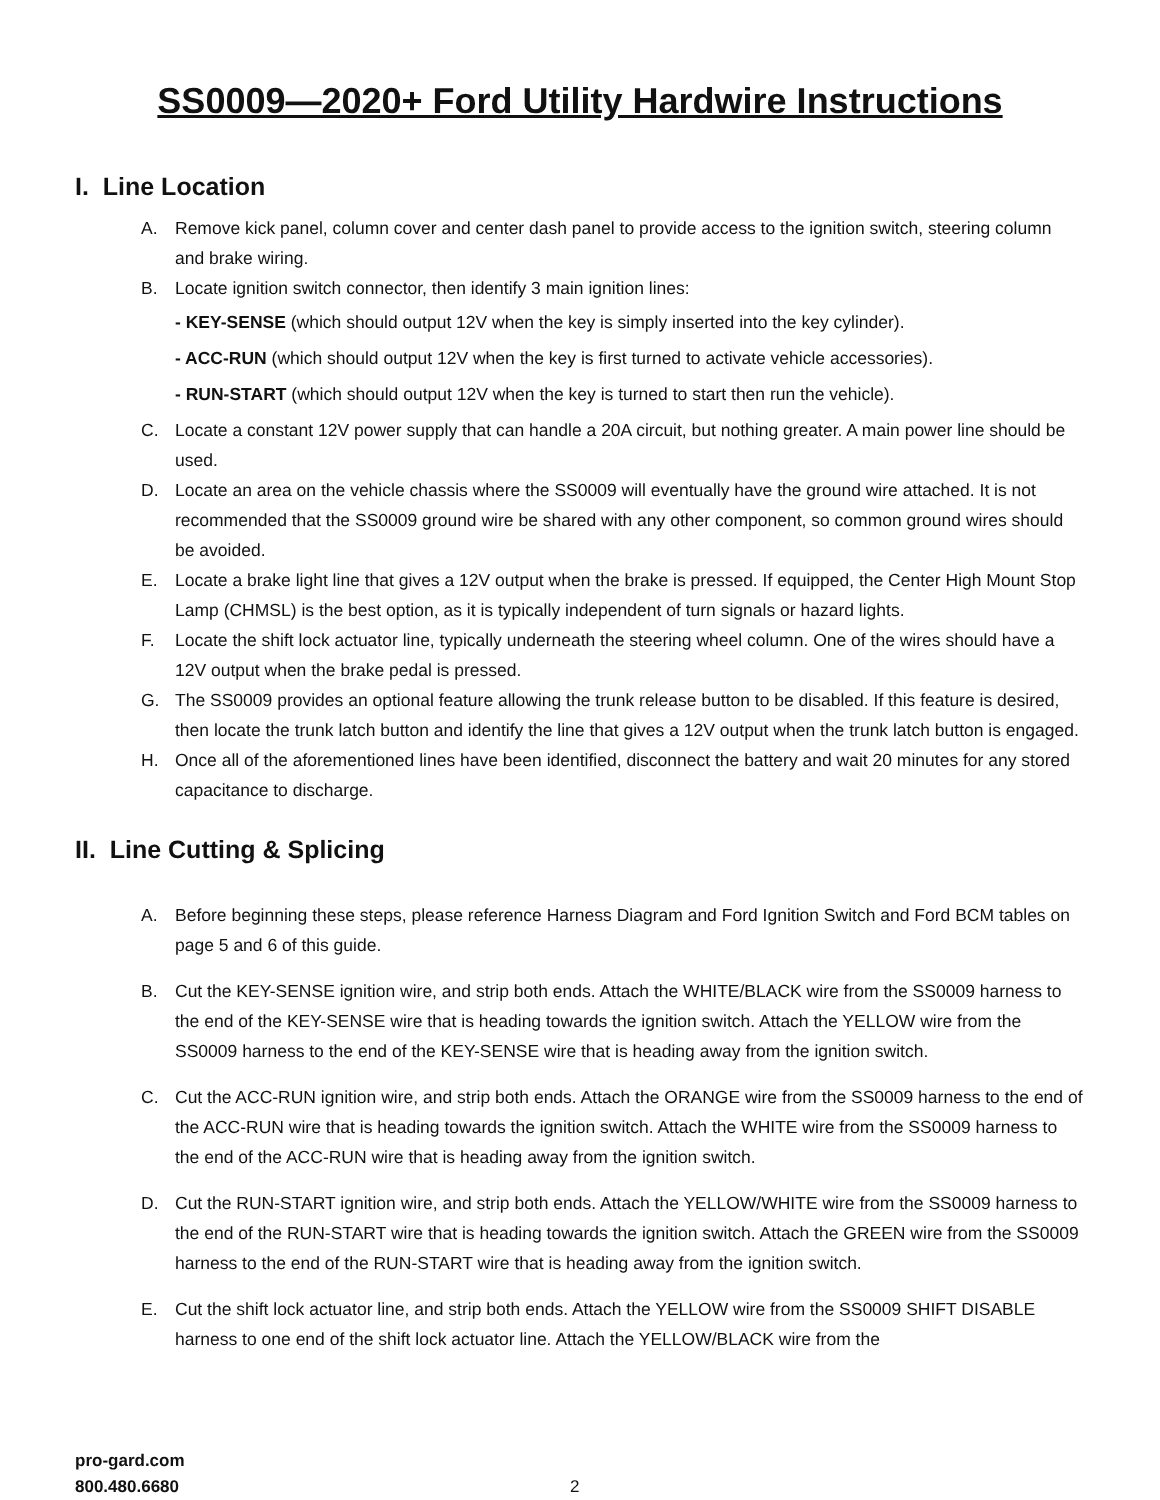SS0009—2020+ Ford Utility Hardwire Instructions
I. Line Location
A. Remove kick panel, column cover and center dash panel to provide access to the ignition switch, steering column and brake wiring.
B. Locate ignition switch connector, then identify 3 main ignition lines:
- KEY-SENSE (which should output 12V when the key is simply inserted into the key cylinder).
- ACC-RUN (which should output 12V when the key is first turned to activate vehicle accessories).
- RUN-START (which should output 12V when the key is turned to start then run the vehicle).
C. Locate a constant 12V power supply that can handle a 20A circuit, but nothing greater. A main power line should be used.
D. Locate an area on the vehicle chassis where the SS0009 will eventually have the ground wire attached. It is not recommended that the SS0009 ground wire be shared with any other component, so common ground wires should be avoided.
E. Locate a brake light line that gives a 12V output when the brake is pressed. If equipped, the Center High Mount Stop Lamp (CHMSL) is the best option, as it is typically independent of turn signals or hazard lights.
F. Locate the shift lock actuator line, typically underneath the steering wheel column. One of the wires should have a 12V output when the brake pedal is pressed.
G. The SS0009 provides an optional feature allowing the trunk release button to be disabled. If this feature is desired, then locate the trunk latch button and identify the line that gives a 12V output when the trunk latch button is engaged.
H. Once all of the aforementioned lines have been identified, disconnect the battery and wait 20 minutes for any stored capacitance to discharge.
II. Line Cutting & Splicing
A. Before beginning these steps, please reference Harness Diagram and Ford Ignition Switch and Ford BCM tables on page 5 and 6 of this guide.
B. Cut the KEY-SENSE ignition wire, and strip both ends. Attach the WHITE/BLACK wire from the SS0009 harness to the end of the KEY-SENSE wire that is heading towards the ignition switch. Attach the YELLOW wire from the SS0009 harness to the end of the KEY-SENSE wire that is heading away from the ignition switch.
C. Cut the ACC-RUN ignition wire, and strip both ends. Attach the ORANGE wire from the SS0009 harness to the end of the ACC-RUN wire that is heading towards the ignition switch. Attach the WHITE wire from the SS0009 harness to the end of the ACC-RUN wire that is heading away from the ignition switch.
D. Cut the RUN-START ignition wire, and strip both ends. Attach the YELLOW/WHITE wire from the SS0009 harness to the end of the RUN-START wire that is heading towards the ignition switch. Attach the GREEN wire from the SS0009 harness to the end of the RUN-START wire that is heading away from the ignition switch.
E. Cut the shift lock actuator line, and strip both ends. Attach the YELLOW wire from the SS0009 SHIFT DISABLE harness to one end of the shift lock actuator line. Attach the YELLOW/BLACK wire from the
pro-gard.com
800.480.6680
2